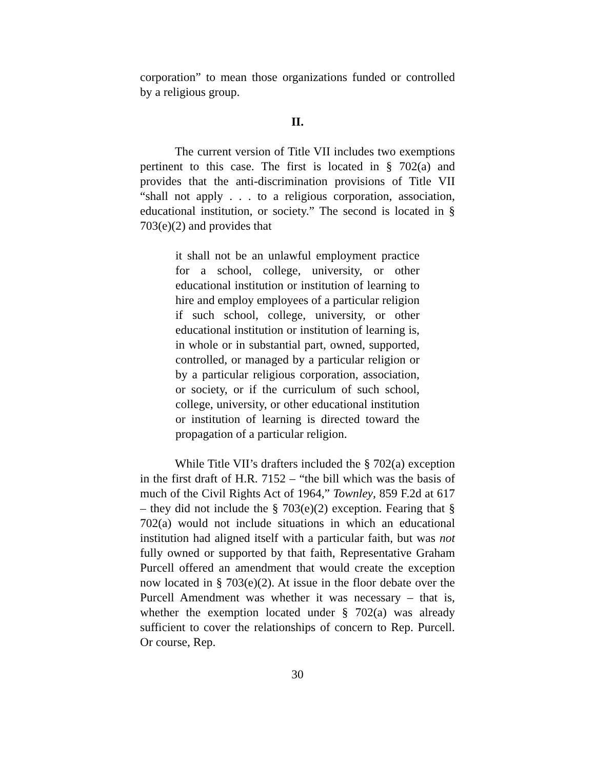corporation” to mean those organizations funded or controlled by a religious group.
II.
The current version of Title VII includes two exemptions pertinent to this case. The first is located in § 702(a) and provides that the anti-discrimination provisions of Title VII “shall not apply . . . to a religious corporation, association, educational institution, or society.” The second is located in § 703(e)(2) and provides that
it shall not be an unlawful employment practice for a school, college, university, or other educational institution or institution of learning to hire and employ employees of a particular religion if such school, college, university, or other educational institution or institution of learning is, in whole or in substantial part, owned, supported, controlled, or managed by a particular religion or by a particular religious corporation, association, or society, or if the curriculum of such school, college, university, or other educational institution or institution of learning is directed toward the propagation of a particular religion.
While Title VII’s drafters included the § 702(a) exception in the first draft of H.R. 7152 – “the bill which was the basis of much of the Civil Rights Act of 1964,” Townley, 859 F.2d at 617 – they did not include the § 703(e)(2) exception. Fearing that § 702(a) would not include situations in which an educational institution had aligned itself with a particular faith, but was not fully owned or supported by that faith, Representative Graham Purcell offered an amendment that would create the exception now located in § 703(e)(2). At issue in the floor debate over the Purcell Amendment was whether it was necessary – that is, whether the exemption located under § 702(a) was already sufficient to cover the relationships of concern to Rep. Purcell. Or course, Rep.
30